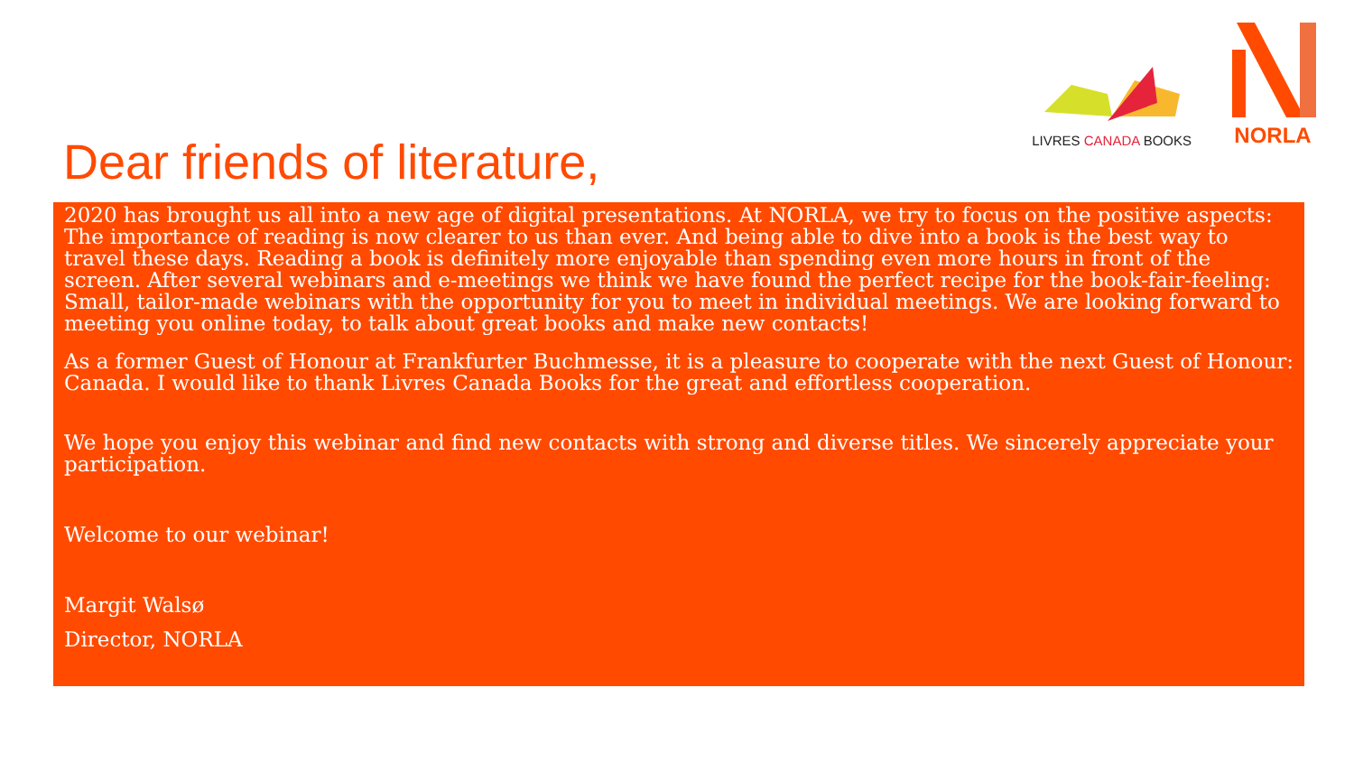LIVRES CANADA BOOKS
NORLA
Dear friends of literature,
2020 has brought us all into a new age of digital presentations. At NORLA, we try to focus on the positive aspects: The importance of reading is now clearer to us than ever. And being able to dive into a book is the best way to travel these days. Reading a book is definitely more enjoyable than spending even more hours in front of the screen. After several webinars and e-meetings we think we have found the perfect recipe for the book-fair-feeling: Small, tailor-made webinars with the opportunity for you to meet in individual meetings. We are looking forward to meeting you online today, to talk about great books and make new contacts!
As a former Guest of Honour at Frankfurter Buchmesse, it is a pleasure to cooperate with the next Guest of Honour: Canada. I would like to thank Livres Canada Books for the great and effortless cooperation.
We hope you enjoy this webinar and find new contacts with strong and diverse titles. We sincerely appreciate your participation.
Welcome to our webinar!
Margit Walsø
Director, NORLA